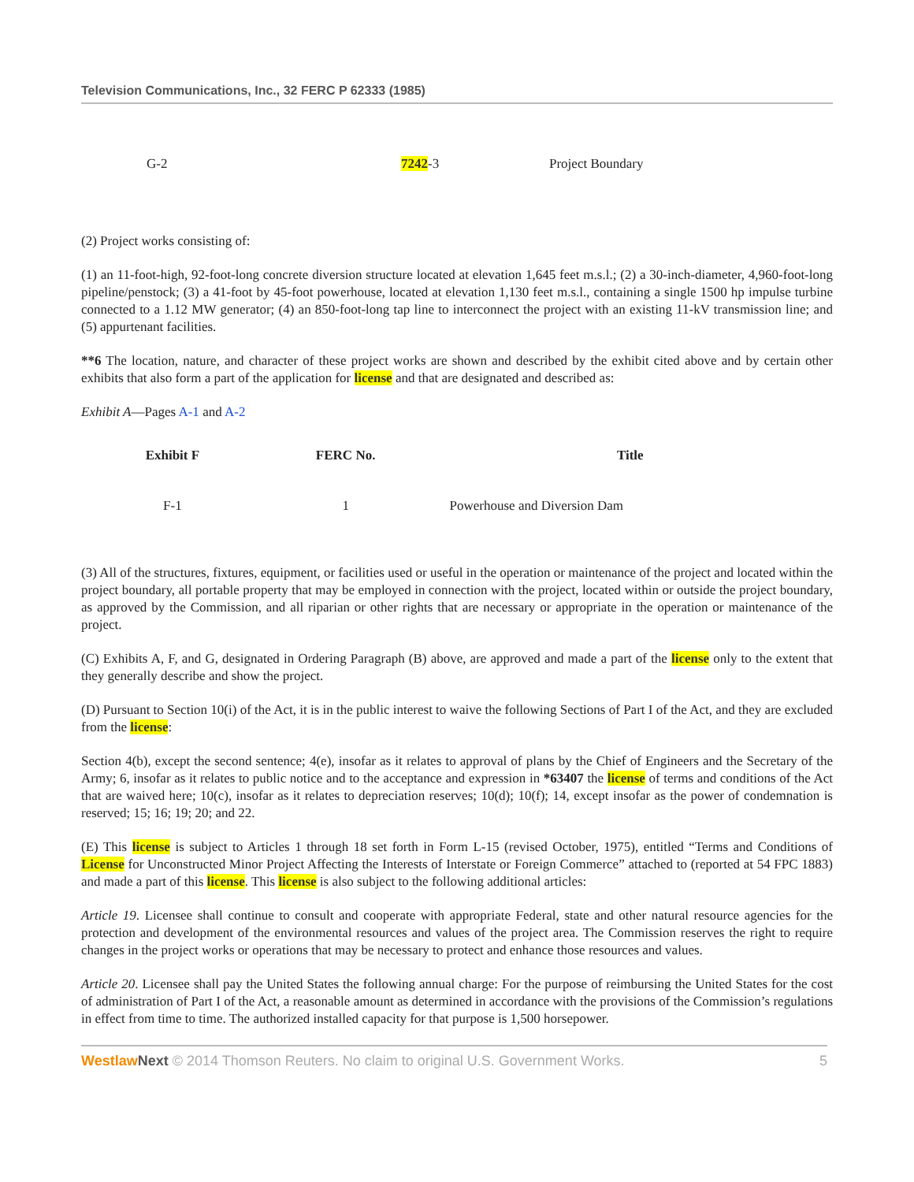Television Communications, Inc., 32 FERC P 62333 (1985)
| G-2 | 7242 -3 | Project Boundary |
(2) Project works consisting of:
(1) an 11-foot-high, 92-foot-long concrete diversion structure located at elevation 1,645 feet m.s.l.; (2) a 30-inch-diameter, 4,960-foot-long pipeline/penstock; (3) a 41-foot by 45-foot powerhouse, located at elevation 1,130 feet m.s.l., containing a single 1500 hp impulse turbine connected to a 1.12 MW generator; (4) an 850-foot-long tap line to interconnect the project with an existing 11-kV transmission line; and (5) appurtenant facilities.
**6 The location, nature, and character of these project works are shown and described by the exhibit cited above and by certain other exhibits that also form a part of the application for license and that are designated and described as:
Exhibit A—Pages A-1 and A-2
| Exhibit F | FERC No. | Title |
| --- | --- | --- |
| F-1 | 1 | Powerhouse and Diversion Dam |
(3) All of the structures, fixtures, equipment, or facilities used or useful in the operation or maintenance of the project and located within the project boundary, all portable property that may be employed in connection with the project, located within or outside the project boundary, as approved by the Commission, and all riparian or other rights that are necessary or appropriate in the operation or maintenance of the project.
(C) Exhibits A, F, and G, designated in Ordering Paragraph (B) above, are approved and made a part of the license only to the extent that they generally describe and show the project.
(D) Pursuant to Section 10(i) of the Act, it is in the public interest to waive the following Sections of Part I of the Act, and they are excluded from the license:
Section 4(b), except the second sentence; 4(e), insofar as it relates to approval of plans by the Chief of Engineers and the Secretary of the Army; 6, insofar as it relates to public notice and to the acceptance and expression in *63407 the license of terms and conditions of the Act that are waived here; 10(c), insofar as it relates to depreciation reserves; 10(d); 10(f); 14, except insofar as the power of condemnation is reserved; 15; 16; 19; 20; and 22.
(E) This license is subject to Articles 1 through 18 set forth in Form L-15 (revised October, 1975), entitled “Terms and Conditions of License for Unconstructed Minor Project Affecting the Interests of Interstate or Foreign Commerce” attached to (reported at 54 FPC 1883) and made a part of this license. This license is also subject to the following additional articles:
Article 19. Licensee shall continue to consult and cooperate with appropriate Federal, state and other natural resource agencies for the protection and development of the environmental resources and values of the project area. The Commission reserves the right to require changes in the project works or operations that may be necessary to protect and enhance those resources and values.
Article 20. Licensee shall pay the United States the following annual charge: For the purpose of reimbursing the United States for the cost of administration of Part I of the Act, a reasonable amount as determined in accordance with the provisions of the Commission’s regulations in effect from time to time. The authorized installed capacity for that purpose is 1,500 horsepower.
Westlaw Next © 2014 Thomson Reuters. No claim to original U.S. Government Works. 5